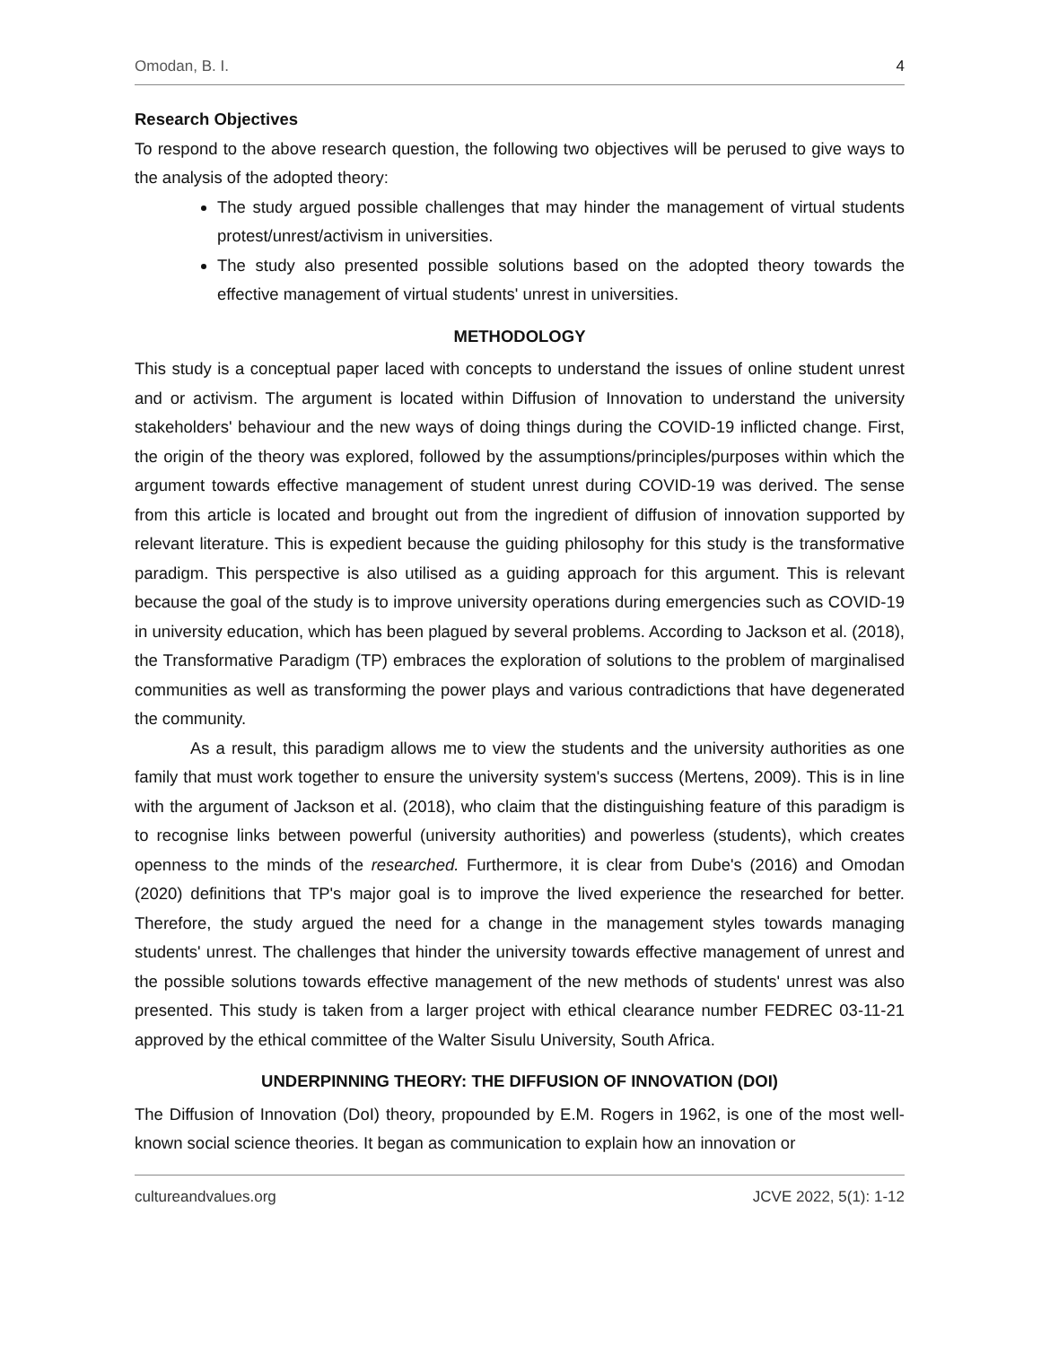Omodan, B. I. 4
Research Objectives
To respond to the above research question, the following two objectives will be perused to give ways to the analysis of the adopted theory:
The study argued possible challenges that may hinder the management of virtual students protest/unrest/activism in universities.
The study also presented possible solutions based on the adopted theory towards the effective management of virtual students' unrest in universities.
METHODOLOGY
This study is a conceptual paper laced with concepts to understand the issues of online student unrest and or activism. The argument is located within Diffusion of Innovation to understand the university stakeholders' behaviour and the new ways of doing things during the COVID-19 inflicted change. First, the origin of the theory was explored, followed by the assumptions/principles/purposes within which the argument towards effective management of student unrest during COVID-19 was derived. The sense from this article is located and brought out from the ingredient of diffusion of innovation supported by relevant literature. This is expedient because the guiding philosophy for this study is the transformative paradigm. This perspective is also utilised as a guiding approach for this argument. This is relevant because the goal of the study is to improve university operations during emergencies such as COVID-19 in university education, which has been plagued by several problems. According to Jackson et al. (2018), the Transformative Paradigm (TP) embraces the exploration of solutions to the problem of marginalised communities as well as transforming the power plays and various contradictions that have degenerated the community.
As a result, this paradigm allows me to view the students and the university authorities as one family that must work together to ensure the university system's success (Mertens, 2009). This is in line with the argument of Jackson et al. (2018), who claim that the distinguishing feature of this paradigm is to recognise links between powerful (university authorities) and powerless (students), which creates openness to the minds of the researched. Furthermore, it is clear from Dube's (2016) and Omodan (2020) definitions that TP's major goal is to improve the lived experience the researched for better. Therefore, the study argued the need for a change in the management styles towards managing students' unrest. The challenges that hinder the university towards effective management of unrest and the possible solutions towards effective management of the new methods of students' unrest was also presented. This study is taken from a larger project with ethical clearance number FEDREC 03-11-21 approved by the ethical committee of the Walter Sisulu University, South Africa.
UNDERPINNING THEORY: THE DIFFUSION OF INNOVATION (DOI)
The Diffusion of Innovation (DoI) theory, propounded by E.M. Rogers in 1962, is one of the most well-known social science theories. It began as communication to explain how an innovation or
cultureandvalues.org JCVE 2022, 5(1): 1-12